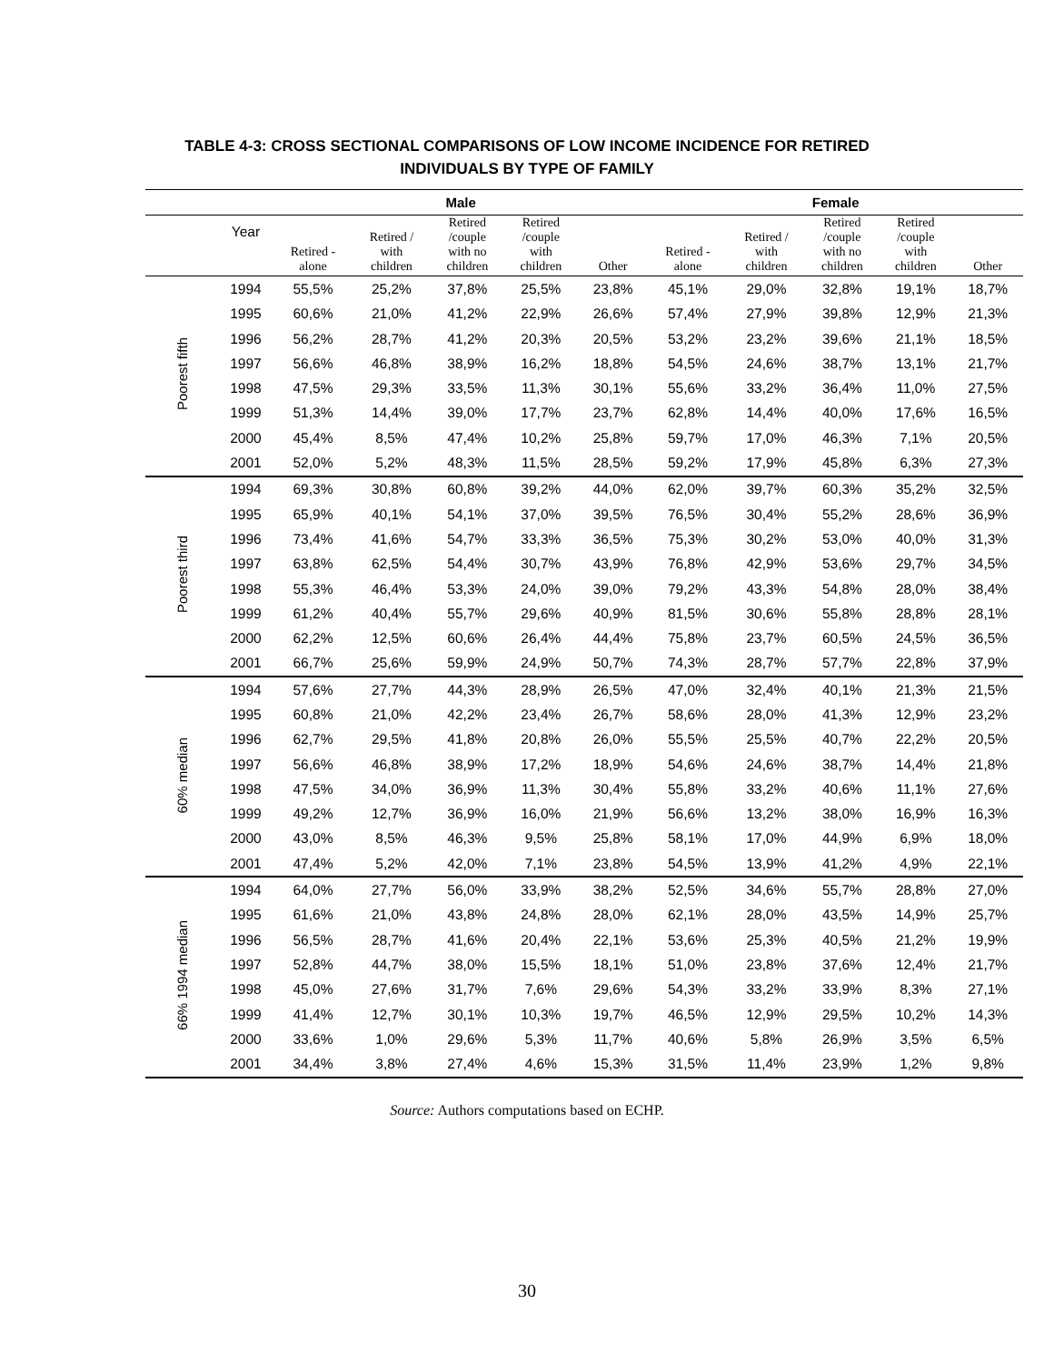TABLE 4-3: CROSS SECTIONAL COMPARISONS OF LOW INCOME INCIDENCE FOR RETIRED
INDIVIDUALS BY TYPE OF FAMILY
| | | Male | | | | | Female | | | | |
| --- | --- | --- | --- | --- | --- | --- | --- | --- | --- | --- | --- |
| | Year | Retired - alone | Retired / with children | Retired /couple with no children | Retired /couple with children | Other | Retired - alone | Retired / with children | Retired /couple with no children | Retired /couple with children | Other |
| Poorest fifth | 1994 | 55,5% | 25,2% | 37,8% | 25,5% | 23,8% | 45,1% | 29,0% | 32,8% | 19,1% | 18,7% |
| | 1995 | 60,6% | 21,0% | 41,2% | 22,9% | 26,6% | 57,4% | 27,9% | 39,8% | 12,9% | 21,3% |
| | 1996 | 56,2% | 28,7% | 41,2% | 20,3% | 20,5% | 53,2% | 23,2% | 39,6% | 21,1% | 18,5% |
| | 1997 | 56,6% | 46,8% | 38,9% | 16,2% | 18,8% | 54,5% | 24,6% | 38,7% | 13,1% | 21,7% |
| | 1998 | 47,5% | 29,3% | 33,5% | 11,3% | 30,1% | 55,6% | 33,2% | 36,4% | 11,0% | 27,5% |
| | 1999 | 51,3% | 14,4% | 39,0% | 17,7% | 23,7% | 62,8% | 14,4% | 40,0% | 17,6% | 16,5% |
| | 2000 | 45,4% | 8,5% | 47,4% | 10,2% | 25,8% | 59,7% | 17,0% | 46,3% | 7,1% | 20,5% |
| | 2001 | 52,0% | 5,2% | 48,3% | 11,5% | 28,5% | 59,2% | 17,9% | 45,8% | 6,3% | 27,3% |
| Poorest third | 1994 | 69,3% | 30,8% | 60,8% | 39,2% | 44,0% | 62,0% | 39,7% | 60,3% | 35,2% | 32,5% |
| | 1995 | 65,9% | 40,1% | 54,1% | 37,0% | 39,5% | 76,5% | 30,4% | 55,2% | 28,6% | 36,9% |
| | 1996 | 73,4% | 41,6% | 54,7% | 33,3% | 36,5% | 75,3% | 30,2% | 53,0% | 40,0% | 31,3% |
| | 1997 | 63,8% | 62,5% | 54,4% | 30,7% | 43,9% | 76,8% | 42,9% | 53,6% | 29,7% | 34,5% |
| | 1998 | 55,3% | 46,4% | 53,3% | 24,0% | 39,0% | 79,2% | 43,3% | 54,8% | 28,0% | 38,4% |
| | 1999 | 61,2% | 40,4% | 55,7% | 29,6% | 40,9% | 81,5% | 30,6% | 55,8% | 28,8% | 28,1% |
| | 2000 | 62,2% | 12,5% | 60,6% | 26,4% | 44,4% | 75,8% | 23,7% | 60,5% | 24,5% | 36,5% |
| | 2001 | 66,7% | 25,6% | 59,9% | 24,9% | 50,7% | 74,3% | 28,7% | 57,7% | 22,8% | 37,9% |
| 60% median | 1994 | 57,6% | 27,7% | 44,3% | 28,9% | 26,5% | 47,0% | 32,4% | 40,1% | 21,3% | 21,5% |
| | 1995 | 60,8% | 21,0% | 42,2% | 23,4% | 26,7% | 58,6% | 28,0% | 41,3% | 12,9% | 23,2% |
| | 1996 | 62,7% | 29,5% | 41,8% | 20,8% | 26,0% | 55,5% | 25,5% | 40,7% | 22,2% | 20,5% |
| | 1997 | 56,6% | 46,8% | 38,9% | 17,2% | 18,9% | 54,6% | 24,6% | 38,7% | 14,4% | 21,8% |
| | 1998 | 47,5% | 34,0% | 36,9% | 11,3% | 30,4% | 55,8% | 33,2% | 40,6% | 11,1% | 27,6% |
| | 1999 | 49,2% | 12,7% | 36,9% | 16,0% | 21,9% | 56,6% | 13,2% | 38,0% | 16,9% | 16,3% |
| | 2000 | 43,0% | 8,5% | 46,3% | 9,5% | 25,8% | 58,1% | 17,0% | 44,9% | 6,9% | 18,0% |
| | 2001 | 47,4% | 5,2% | 42,0% | 7,1% | 23,8% | 54,5% | 13,9% | 41,2% | 4,9% | 22,1% |
| 66% 1994 median | 1994 | 64,0% | 27,7% | 56,0% | 33,9% | 38,2% | 52,5% | 34,6% | 55,7% | 28,8% | 27,0% |
| | 1995 | 61,6% | 21,0% | 43,8% | 24,8% | 28,0% | 62,1% | 28,0% | 43,5% | 14,9% | 25,7% |
| | 1996 | 56,5% | 28,7% | 41,6% | 20,4% | 22,1% | 53,6% | 25,3% | 40,5% | 21,2% | 19,9% |
| | 1997 | 52,8% | 44,7% | 38,0% | 15,5% | 18,1% | 51,0% | 23,8% | 37,6% | 12,4% | 21,7% |
| | 1998 | 45,0% | 27,6% | 31,7% | 7,6% | 29,6% | 54,3% | 33,2% | 33,9% | 8,3% | 27,1% |
| | 1999 | 41,4% | 12,7% | 30,1% | 10,3% | 19,7% | 46,5% | 12,9% | 29,5% | 10,2% | 14,3% |
| | 2000 | 33,6% | 1,0% | 29,6% | 5,3% | 11,7% | 40,6% | 5,8% | 26,9% | 3,5% | 6,5% |
| | 2001 | 34,4% | 3,8% | 27,4% | 4,6% | 15,3% | 31,5% | 11,4% | 23,9% | 1,2% | 9,8% |
Source: Authors computations based on ECHP.
30